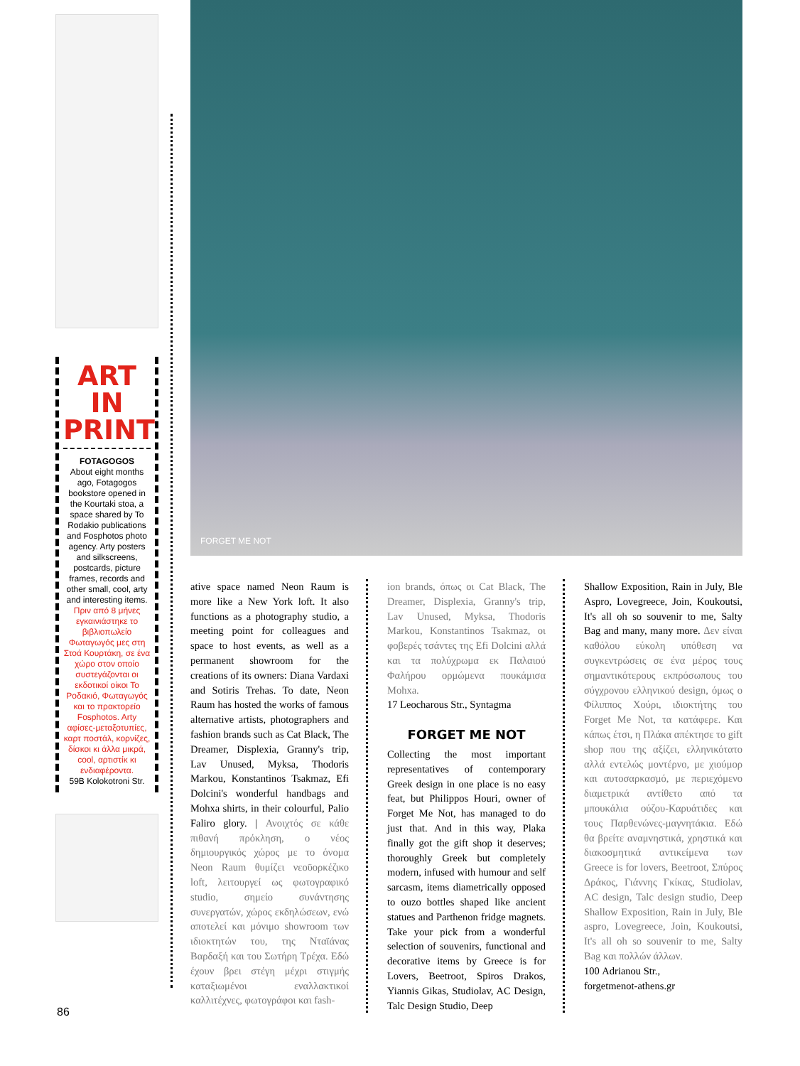ART IN PRINT
FOTAGOGOS
About eight months ago, Fotagogos bookstore opened in the Kourtaki stoa, a space shared by To Rodakio publications and Fosphotos photo agency. Arty posters and silkscreens, postcards, picture frames, records and other small, cool, arty and interesting items.
Πριν από 8 μήνες εγκαινιάστηκε το βιβλιοπωλείο Φωταγωγός μες στη Στοά Κουρτάκη, σε ένα χώρο στον οποίο συστεγάζονται οι εκδοτικοί οίκοι Το Ροδακιό, Φωταγωγός και το πρακτορείο Fosphotos. Arty αφίσες-μεταξοτυπίες, καρτ ποστάλ, κορνίζες, δίσκοι κι άλλα μικρά, cool, αρτιστίκ κι ενδιαφέροντα.
59B Kolokotroni Str.
FORGET ME NOT
ative space named Neon Raum is more like a New York loft. It also functions as a photography studio, a meeting point for colleagues and space to host events, as well as a permanent showroom for the creations of its owners: Diana Vardaxi and Sotiris Trehas. To date, Neon Raum has hosted the works of famous alternative artists, photographers and fashion brands such as Cat Black, The Dreamer, Displexia, Granny's trip, Lav Unused, Myksa, Thodoris Markou, Konstantinos Tsakmaz, Efi Dolcini's wonderful handbags and Mohxa shirts, in their colourful, Palio Faliro glory. | Ανοιχτός σε κάθε πιθανή πρόκληση, ο νέος δημιουργικός χώρος με το όνομα Neon Raum θυμίζει νεοϋορκέζικο loft, λειτουργεί ως φωτογραφικό studio, σημείο συνάντησης συνεργατών, χώρος εκδηλώσεων, ενώ αποτελεί και μόνιμο showroom των ιδιοκτητών του, της Νταϊάνας Βαρδαξή και του Σωτήρη Τρέχα. Εδώ έχουν βρει στέγη μέχρι στιγμής καταξιωμένοι εναλλακτικοί καλλιτέχνες, φωτογράφοι και fash-
ion brands, όπως οι Cat Black, The Dreamer, Displexia, Granny's trip, Lav Unused, Myksa, Thodoris Markou, Konstantinos Tsakmaz, οι φοβερές τσάντες της Efi Dolcini αλλά και τα πολύχρωμα εκ Παλαιού Φαλήρου ορμώμενα πουκάμισα Mohxa.
17 Leocharous Str., Syntagma
FORGET ME NOT
Collecting the most important representatives of contemporary Greek design in one place is no easy feat, but Philippos Houri, owner of Forget Me Not, has managed to do just that. And in this way, Plaka finally got the gift shop it deserves; thoroughly Greek but completely modern, infused with humour and self sarcasm, items diametrically opposed to ouzo bottles shaped like ancient statues and Parthenon fridge magnets. Take your pick from a wonderful selection of souvenirs, functional and decorative items by Greece is for Lovers, Beetroot, Spiros Drakos, Yiannis Gikas, Studiolav, AC Design, Talc Design Studio, Deep
Shallow Exposition, Rain in July, Ble Aspro, Lovegreece, Join, Koukoutsi, It's all oh so souvenir to me, Salty Bag and many, many more. Δεν είναι καθόλου εύκολη υπόθεση να συγκεντρώσεις σε ένα μέρος τους σημαντικότερους εκπρόσωπους του σύγχρονου ελληνικού design, όμως ο Φίλιππος Χούρι, ιδιοκτήτης του Forget Me Not, τα κατάφερε. Και κάπως έτσι, η Πλάκα απέκτησε το gift shop που της αξίζει, ελληνικότατο αλλά εντελώς μοντέρνο, με χιούμορ και αυτοσαρκασμό, με περιεχόμενο διαμετρικά αντίθετο από τα μπουκάλια ούζου-Καρυάτιδες και τους Παρθενώνες-μαγνητάκια. Εδώ θα βρείτε αναμνηστικά, χρηστικά και διακοσμητικά αντικείμενα των Greece is for lovers, Beetroot, Σπύρος Δράκος, Γιάννης Γκίκας, Studiolav, AC design, Talc design studio, Deep Shallow Exposition, Rain in July, Ble aspro, Lovegreece, Join, Koukoutsi, It's all oh so souvenir to me, Salty Bag και πολλών άλλων.
100 Adrianou Str.,
forgetmenot-athens.gr
86